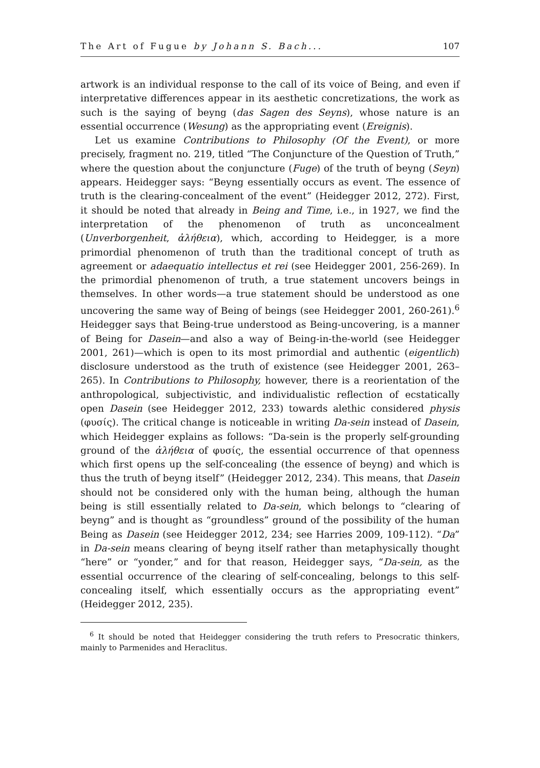The Art of Fugue by Johann S. Bach... 107
artwork is an individual response to the call of its voice of Being, and even if interpretative differences appear in its aesthetic concretizations, the work as such is the saying of beyng (das Sagen des Seyns), whose nature is an essential occurrence (Wesung) as the appropriating event (Ereignis).
Let us examine Contributions to Philosophy (Of the Event), or more precisely, fragment no. 219, titled “The Conjuncture of the Question of Truth,” where the question about the conjuncture (Fuge) of the truth of beyng (Seyn) appears. Heidegger says: “Beyng essentially occurs as event. The essence of truth is the clearing-concealment of the event” (Heidegger 2012, 272). First, it should be noted that already in Being and Time, i.e., in 1927, we find the interpretation of the phenomenon of truth as unconcealment (Unverborgenheit, ἀλήθεια), which, according to Heidegger, is a more primordial phenomenon of truth than the traditional concept of truth as agreement or adaequatio intellectus et rei (see Heidegger 2001, 256-269). In the primordial phenomenon of truth, a true statement uncovers beings in themselves. In other words—a true statement should be understood as one uncovering the same way of Being of beings (see Heidegger 2001, 260-261).<sup>6</sup> Heidegger says that Being-true understood as Being-uncovering, is a manner of Being for Dasein—and also a way of Being-in-the-world (see Heidegger 2001, 261)—which is open to its most primordial and authentic (eigentlich) disclosure understood as the truth of existence (see Heidegger 2001, 263–265). In Contributions to Philosophy, however, there is a reorientation of the anthropological, subjectivistic, and individualistic reflection of ecstatically open Dasein (see Heidegger 2012, 233) towards alethic considered physis (φυσίς). The critical change is noticeable in writing Da-sein instead of Dasein, which Heidegger explains as follows: “Da-sein is the properly self-grounding ground of the ἀλήθεια of φυσίς, the essential occurrence of that openness which first opens up the self-concealing (the essence of beyng) and which is thus the truth of beyng itself” (Heidegger 2012, 234). This means, that Dasein should not be considered only with the human being, although the human being is still essentially related to Da-sein, which belongs to “clearing of beyng” and is thought as “groundless” ground of the possibility of the human Being as Dasein (see Heidegger 2012, 234; see Harries 2009, 109-112). “Da” in Da-sein means clearing of beyng itself rather than metaphysically thought “here” or “yonder,” and for that reason, Heidegger says, “Da-sein, as the essential occurrence of the clearing of self-concealing, belongs to this self-concealing itself, which essentially occurs as the appropriating event” (Heidegger 2012, 235).
<sup>6</sup> It should be noted that Heidegger considering the truth refers to Presocratic thinkers, mainly to Parmenides and Heraclitus.